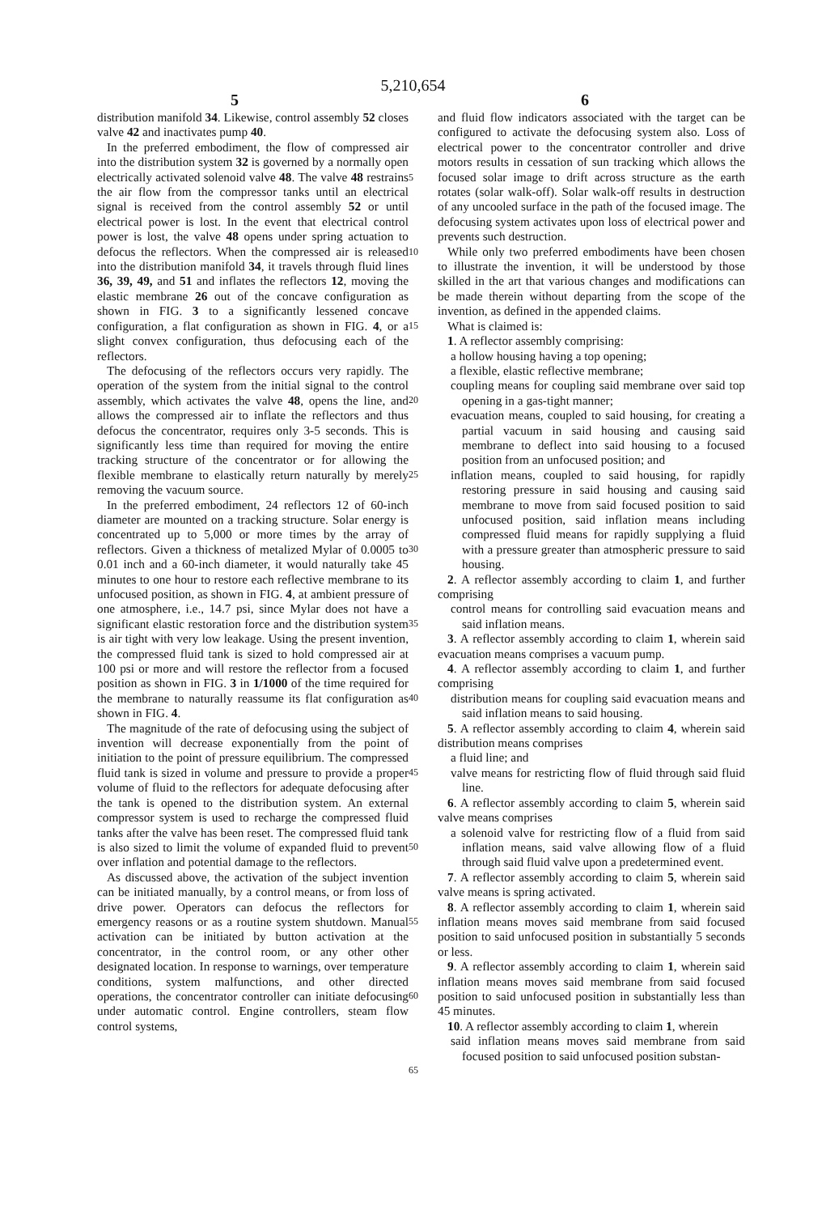5,210,654
5 6
distribution manifold 34. Likewise, control assembly 52 closes valve 42 and inactivates pump 40.
In the preferred embodiment, the flow of compressed air into the distribution system 32 is governed by a normally open electrically activated solenoid valve 48. The valve 48 restrains the air flow from the compressor tanks until an electrical signal is received from the control assembly 52 or until electrical power is lost. In the event that electrical control power is lost, the valve 48 opens under spring actuation to defocus the reflectors. When the compressed air is released into the distribution manifold 34, it travels through fluid lines 36, 39, 49, and 51 and inflates the reflectors 12, moving the elastic membrane 26 out of the concave configuration as shown in FIG. 3 to a significantly lessened concave configuration, a flat configuration as shown in FIG. 4, or a slight convex configuration, thus defocusing each of the reflectors.
The defocusing of the reflectors occurs very rapidly. The operation of the system from the initial signal to the control assembly, which activates the valve 48, opens the line, and allows the compressed air to inflate the reflectors and thus defocus the concentrator, requires only 3-5 seconds. This is significantly less time than required for moving the entire tracking structure of the concentrator or for allowing the flexible membrane to elastically return naturally by merely removing the vacuum source.
In the preferred embodiment, 24 reflectors 12 of 60-inch diameter are mounted on a tracking structure. Solar energy is concentrated up to 5,000 or more times by the array of reflectors. Given a thickness of metalized Mylar of 0.0005 to 0.01 inch and a 60-inch diameter, it would naturally take 45 minutes to one hour to restore each reflective membrane to its unfocused position, as shown in FIG. 4, at ambient pressure of one atmosphere, i.e., 14.7 psi, since Mylar does not have a significant elastic restoration force and the distribution system is air tight with very low leakage. Using the present invention, the compressed fluid tank is sized to hold compressed air at 100 psi or more and will restore the reflector from a focused position as shown in FIG. 3 in 1/1000 of the time required for the membrane to naturally reassume its flat configuration as shown in FIG. 4.
The magnitude of the rate of defocusing using the subject of invention will decrease exponentially from the point of initiation to the point of pressure equilibrium. The compressed fluid tank is sized in volume and pressure to provide a proper volume of fluid to the reflectors for adequate defocusing after the tank is opened to the distribution system. An external compressor system is used to recharge the compressed fluid tanks after the valve has been reset. The compressed fluid tank is also sized to limit the volume of expanded fluid to prevent over inflation and potential damage to the reflectors.
As discussed above, the activation of the subject invention can be initiated manually, by a control means, or from loss of drive power. Operators can defocus the reflectors for emergency reasons or as a routine system shutdown. Manual activation can be initiated by button activation at the concentrator, in the control room, or any other other designated location. In response to warnings, over temperature conditions, system malfunctions, and other directed operations, the concentrator controller can initiate defocusing under automatic control. Engine controllers, steam flow control systems,
5
10
15
20
25
30
35
40
45
50
55
60
65
and fluid flow indicators associated with the target can be configured to activate the defocusing system also. Loss of electrical power to the concentrator controller and drive motors results in cessation of sun tracking which allows the focused solar image to drift across structure as the earth rotates (solar walk-off). Solar walk-off results in destruction of any uncooled surface in the path of the focused image. The defocusing system activates upon loss of electrical power and prevents such destruction.
While only two preferred embodiments have been chosen to illustrate the invention, it will be understood by those skilled in the art that various changes and modifications can be made therein without departing from the scope of the invention, as defined in the appended claims.
What is claimed is:
1. A reflector assembly comprising:
a hollow housing having a top opening;
a flexible, elastic reflective membrane;
coupling means for coupling said membrane over said top opening in a gas-tight manner;
evacuation means, coupled to said housing, for creating a partial vacuum in said housing and causing said membrane to deflect into said housing to a focused position from an unfocused position; and
inflation means, coupled to said housing, for rapidly restoring pressure in said housing and causing said membrane to move from said focused position to said unfocused position, said inflation means including compressed fluid means for rapidly supplying a fluid with a pressure greater than atmospheric pressure to said housing.
2. A reflector assembly according to claim 1, and further comprising
control means for controlling said evacuation means and said inflation means.
3. A reflector assembly according to claim 1, wherein said evacuation means comprises a vacuum pump.
4. A reflector assembly according to claim 1, and further comprising
distribution means for coupling said evacuation means and said inflation means to said housing.
5. A reflector assembly according to claim 4, wherein said distribution means comprises
a fluid line; and
valve means for restricting flow of fluid through said fluid line.
6. A reflector assembly according to claim 5, wherein said valve means comprises
a solenoid valve for restricting flow of a fluid from said inflation means, said valve allowing flow of a fluid through said fluid valve upon a predetermined event.
7. A reflector assembly according to claim 5, wherein said valve means is spring activated.
8. A reflector assembly according to claim 1, wherein said inflation means moves said membrane from said focused position to said unfocused position in substantially 5 seconds or less.
9. A reflector assembly according to claim 1, wherein said inflation means moves said membrane from said focused position to said unfocused position in substantially less than 45 minutes.
10. A reflector assembly according to claim 1, wherein
said inflation means moves said membrane from said focused position to said unfocused position substan-